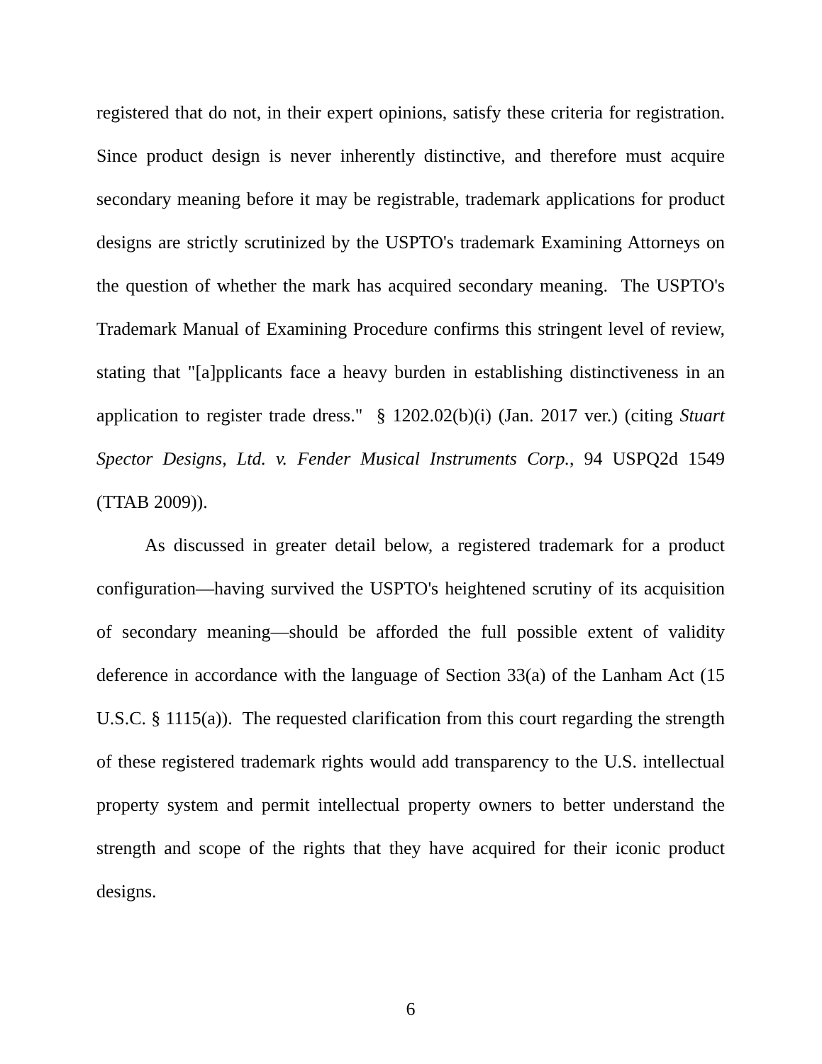registered that do not, in their expert opinions, satisfy these criteria for registration. Since product design is never inherently distinctive, and therefore must acquire secondary meaning before it may be registrable, trademark applications for product designs are strictly scrutinized by the USPTO's trademark Examining Attorneys on the question of whether the mark has acquired secondary meaning. The USPTO's Trademark Manual of Examining Procedure confirms this stringent level of review, stating that "[a]pplicants face a heavy burden in establishing distinctiveness in an application to register trade dress." § 1202.02(b)(i) (Jan. 2017 ver.) (citing Stuart Spector Designs, Ltd. v. Fender Musical Instruments Corp., 94 USPQ2d 1549 (TTAB 2009)).
As discussed in greater detail below, a registered trademark for a product configuration—having survived the USPTO's heightened scrutiny of its acquisition of secondary meaning—should be afforded the full possible extent of validity deference in accordance with the language of Section 33(a) of the Lanham Act (15 U.S.C. § 1115(a)). The requested clarification from this court regarding the strength of these registered trademark rights would add transparency to the U.S. intellectual property system and permit intellectual property owners to better understand the strength and scope of the rights that they have acquired for their iconic product designs.
6